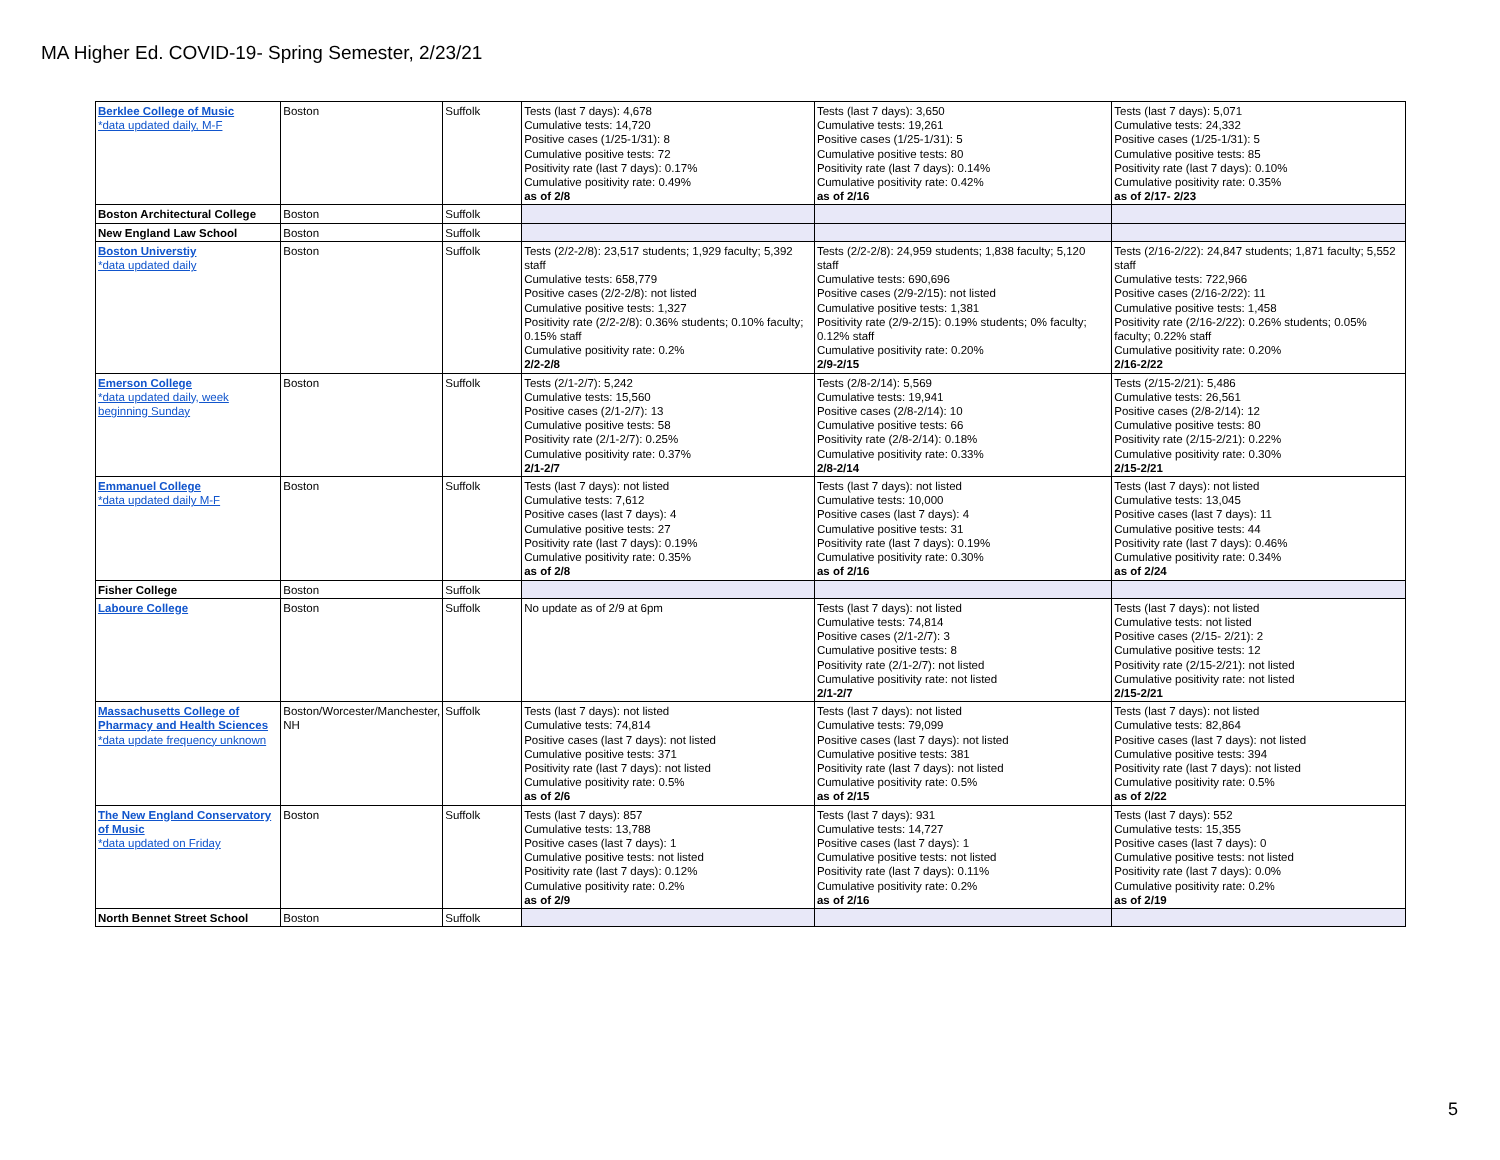MA Higher Ed. COVID-19- Spring Semester, 2/23/21
| Berklee College of Music *data updated daily, M-F | Boston | Suffolk | Tests (last 7 days): 4,678 Cumulative tests: 14,720 Positive cases (1/25-1/31): 8 Cumulative positive tests: 72 Positivity rate (last 7 days): 0.17% Cumulative positivity rate: 0.49% as of 2/8 | Tests (last 7 days): 3,650 Cumulative tests: 19,261 Positive cases (1/25-1/31): 5 Cumulative positive tests: 80 Positivity rate (last 7 days): 0.14% Cumulative positivity rate: 0.42% as of 2/16 | Tests (last 7 days): 5,071 Cumulative tests: 24,332 Positive cases (1/25-1/31): 5 Cumulative positive tests: 85 Positivity rate (last 7 days): 0.10% Cumulative positivity rate: 0.35% as of 2/17- 2/23 |
| Boston Architectural College | Boston | Suffolk | | | |
| New England Law School | Boston | Suffolk | | | |
| Boston Universtiy *data updated daily | Boston | Suffolk | Tests (2/2-2/8): 23,517 students; 1,929 faculty; 5,392 staff Cumulative tests: 658,779 Positive cases (2/2-2/8): not listed Cumulative positive tests: 1,327 Positivity rate (2/2-2/8): 0.36% students; 0.10% faculty; 0.15% staff Cumulative positivity rate: 0.2% 2/2-2/8 | Tests (2/2-2/8): 24,959 students; 1,838 faculty; 5,120 staff Cumulative tests: 690,696 Positive cases (2/9-2/15): not listed Cumulative positive tests: 1,381 Positivity rate (2/9-2/15): 0.19% students; 0% faculty; 0.12% staff Cumulative positivity rate: 0.20% 2/9-2/15 | Tests (2/16-2/22): 24,847 students; 1,871 faculty; 5,552 staff Cumulative tests: 722,966 Positive cases (2/16-2/22): 11 Cumulative positive tests: 1,458 Positivity rate (2/16-2/22): 0.26% students; 0.05% faculty; 0.22% staff Cumulative positivity rate: 0.20% 2/16-2/22 |
| Emerson College *data updated daily, week beginning Sunday | Boston | Suffolk | Tests (2/1-2/7): 5,242 Cumulative tests: 15,560 Positive cases (2/1-2/7): 13 Cumulative positive tests: 58 Positivity rate (2/1-2/7): 0.25% Cumulative positivity rate: 0.37% 2/1-2/7 | Tests (2/8-2/14): 5,569 Cumulative tests: 19,941 Positive cases (2/8-2/14): 10 Cumulative positive tests: 66 Positivity rate (2/8-2/14): 0.18% Cumulative positivity rate: 0.33% 2/8-2/14 | Tests (2/15-2/21): 5,486 Cumulative tests: 26,561 Positive cases (2/8-2/14): 12 Cumulative positive tests: 80 Positivity rate (2/15-2/21): 0.22% Cumulative positivity rate: 0.30% 2/15-2/21 |
| Emmanuel College *data updated daily M-F | Boston | Suffolk | Tests (last 7 days): not listed Cumulative tests: 7,612 Positive cases (last 7 days): 4 Cumulative positive tests: 27 Positivity rate (last 7 days): 0.19% Cumulative positivity rate: 0.35% as of 2/8 | Tests (last 7 days): not listed Cumulative tests: 10,000 Positive cases (last 7 days): 4 Cumulative positive tests: 31 Positivity rate (last 7 days): 0.19% Cumulative positivity rate: 0.30% as of 2/16 | Tests (last 7 days): not listed Cumulative tests: 13,045 Positive cases (last 7 days): 11 Cumulative positive tests: 44 Positivity rate (last 7 days): 0.46% Cumulative positivity rate: 0.34% as of 2/24 |
| Fisher College | Boston | Suffolk | | | |
| Laboure College | Boston | Suffolk | No update as of 2/9 at 6pm | Tests (last 7 days): not listed Cumulative tests: 74,814 Positive cases (2/1-2/7): 3 Cumulative positive tests: 8 Positivity rate (2/1-2/7): not listed Cumulative positivity rate: not listed 2/1-2/7 | Tests (last 7 days): not listed Cumulative tests: not listed Positive cases (2/15- 2/21): 2 Cumulative positive tests: 12 Positivity rate (2/15-2/21): not listed Cumulative positivity rate: not listed 2/15-2/21 |
| Massachusetts College of Pharmacy and Health Sciences *data update frequency unknown | Boston/Worcester/Manchester, NH | Suffolk | Tests (last 7 days): not listed Cumulative tests: 74,814 Positive cases (last 7 days): not listed Cumulative positive tests: 371 Positivity rate (last 7 days): not listed Cumulative positivity rate: 0.5% as of 2/6 | Tests (last 7 days): not listed Cumulative tests: 79,099 Positive cases (last 7 days): not listed Cumulative positive tests: 381 Positivity rate (last 7 days): not listed Cumulative positivity rate: 0.5% as of 2/15 | Tests (last 7 days): not listed Cumulative tests: 82,864 Positive cases (last 7 days): not listed Cumulative positive tests: 394 Positivity rate (last 7 days): not listed Cumulative positivity rate: 0.5% as of 2/22 |
| The New England Conservatory of Music *data updated on Friday | Boston | Suffolk | Tests (last 7 days): 857 Cumulative tests: 13,788 Positive cases (last 7 days): 1 Cumulative positive tests: not listed Positivity rate (last 7 days): 0.12% Cumulative positivity rate: 0.2% as of 2/9 | Tests (last 7 days): 931 Cumulative tests: 14,727 Positive cases (last 7 days): 1 Cumulative positive tests: not listed Positivity rate (last 7 days): 0.11% Cumulative positivity rate: 0.2% as of 2/16 | Tests (last 7 days): 552 Cumulative tests: 15,355 Positive cases (last 7 days): 0 Cumulative positive tests: not listed Positivity rate (last 7 days): 0.0% Cumulative positivity rate: 0.2% as of 2/19 |
| North Bennet Street School | Boston | Suffolk | | | |
5